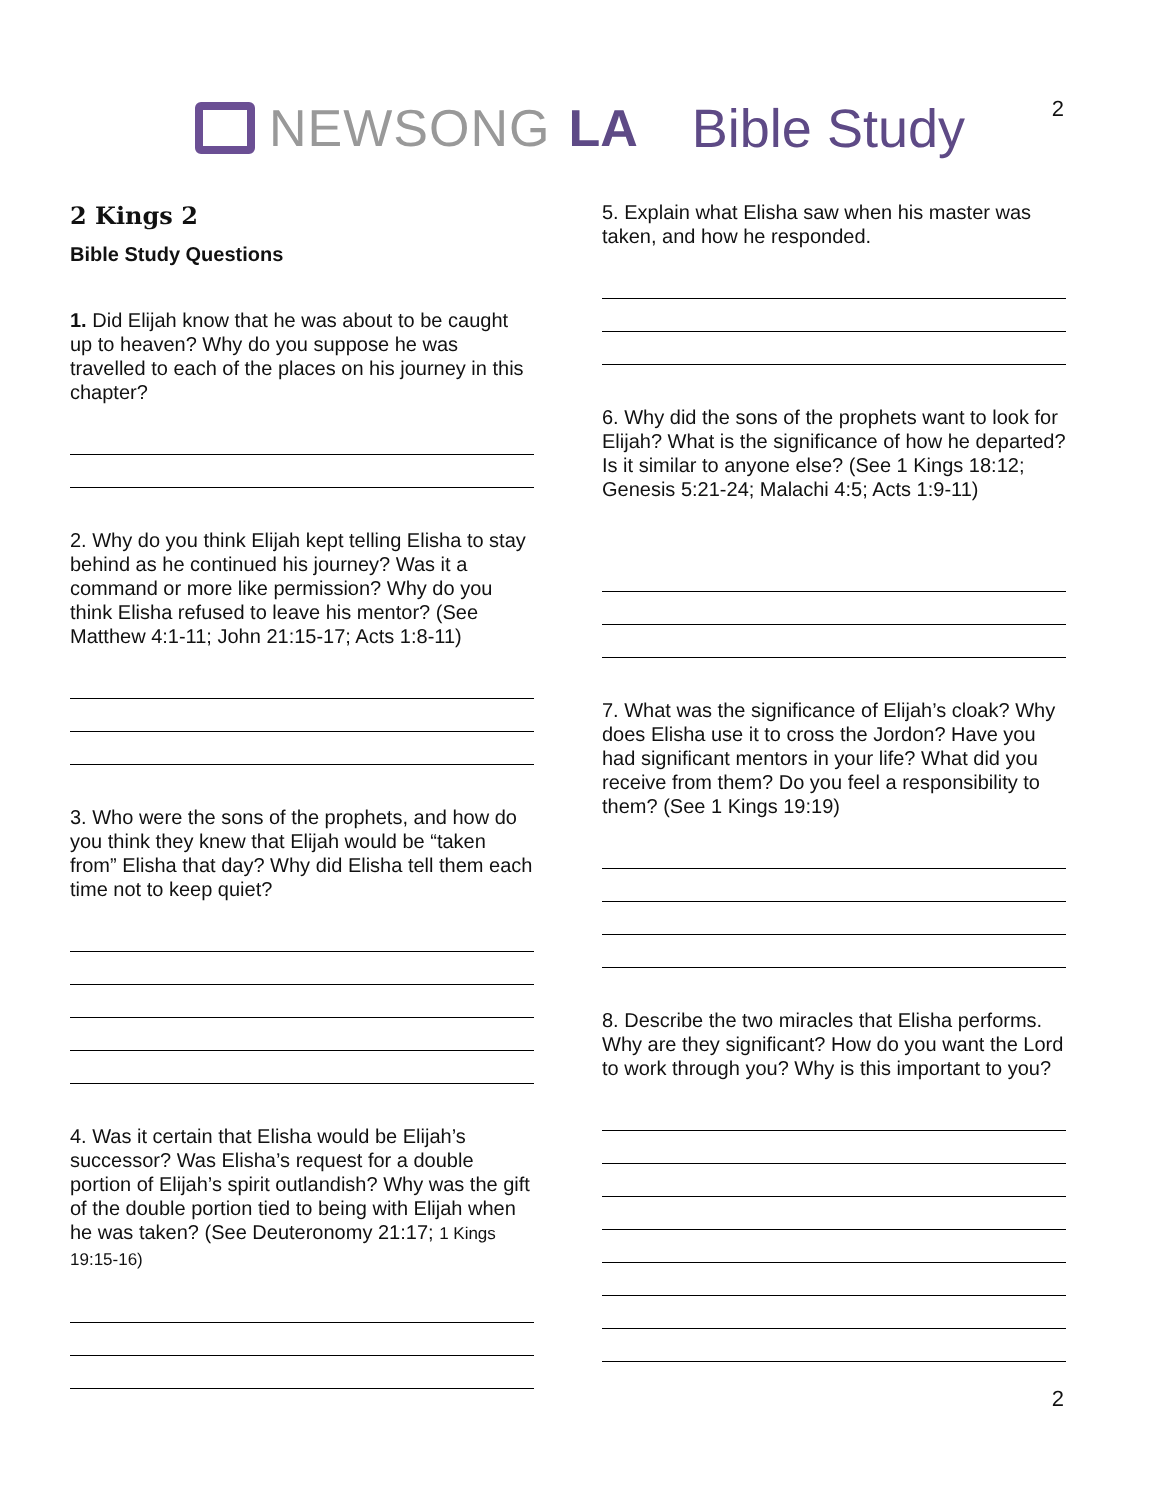2
NEWSONG LA Bible Study
2 Kings 2
Bible Study Questions
1. Did Elijah know that he was about to be caught up to heaven? Why do you suppose he was travelled to each of the places on his journey in this chapter?
2. Why do you think Elijah kept telling Elisha to stay behind as he continued his journey? Was it a command or more like permission? Why do you think Elisha refused to leave his mentor? (See Matthew 4:1-11; John 21:15-17; Acts 1:8-11)
3. Who were the sons of the prophets, and how do you think they knew that Elijah would be “taken from” Elisha that day? Why did Elisha tell them each time not to keep quiet?
4. Was it certain that Elisha would be Elijah’s successor? Was Elisha’s request for a double portion of Elijah’s spirit outlandish? Why was the gift of the double portion tied to being with Elijah when he was taken? (See Deuteronomy 21:17; 1 Kings 19:15-16)
5. Explain what Elisha saw when his master was taken, and how he responded.
6. Why did the sons of the prophets want to look for Elijah? What is the significance of how he departed? Is it similar to anyone else? (See 1 Kings 18:12; Genesis 5:21-24; Malachi 4:5; Acts 1:9-11)
7. What was the significance of Elijah’s cloak? Why does Elisha use it to cross the Jordon? Have you had significant mentors in your life? What did you receive from them? Do you feel a responsibility to them? (See 1 Kings 19:19)
8. Describe the two miracles that Elisha performs. Why are they significant? How do you want the Lord to work through you? Why is this important to you?
2